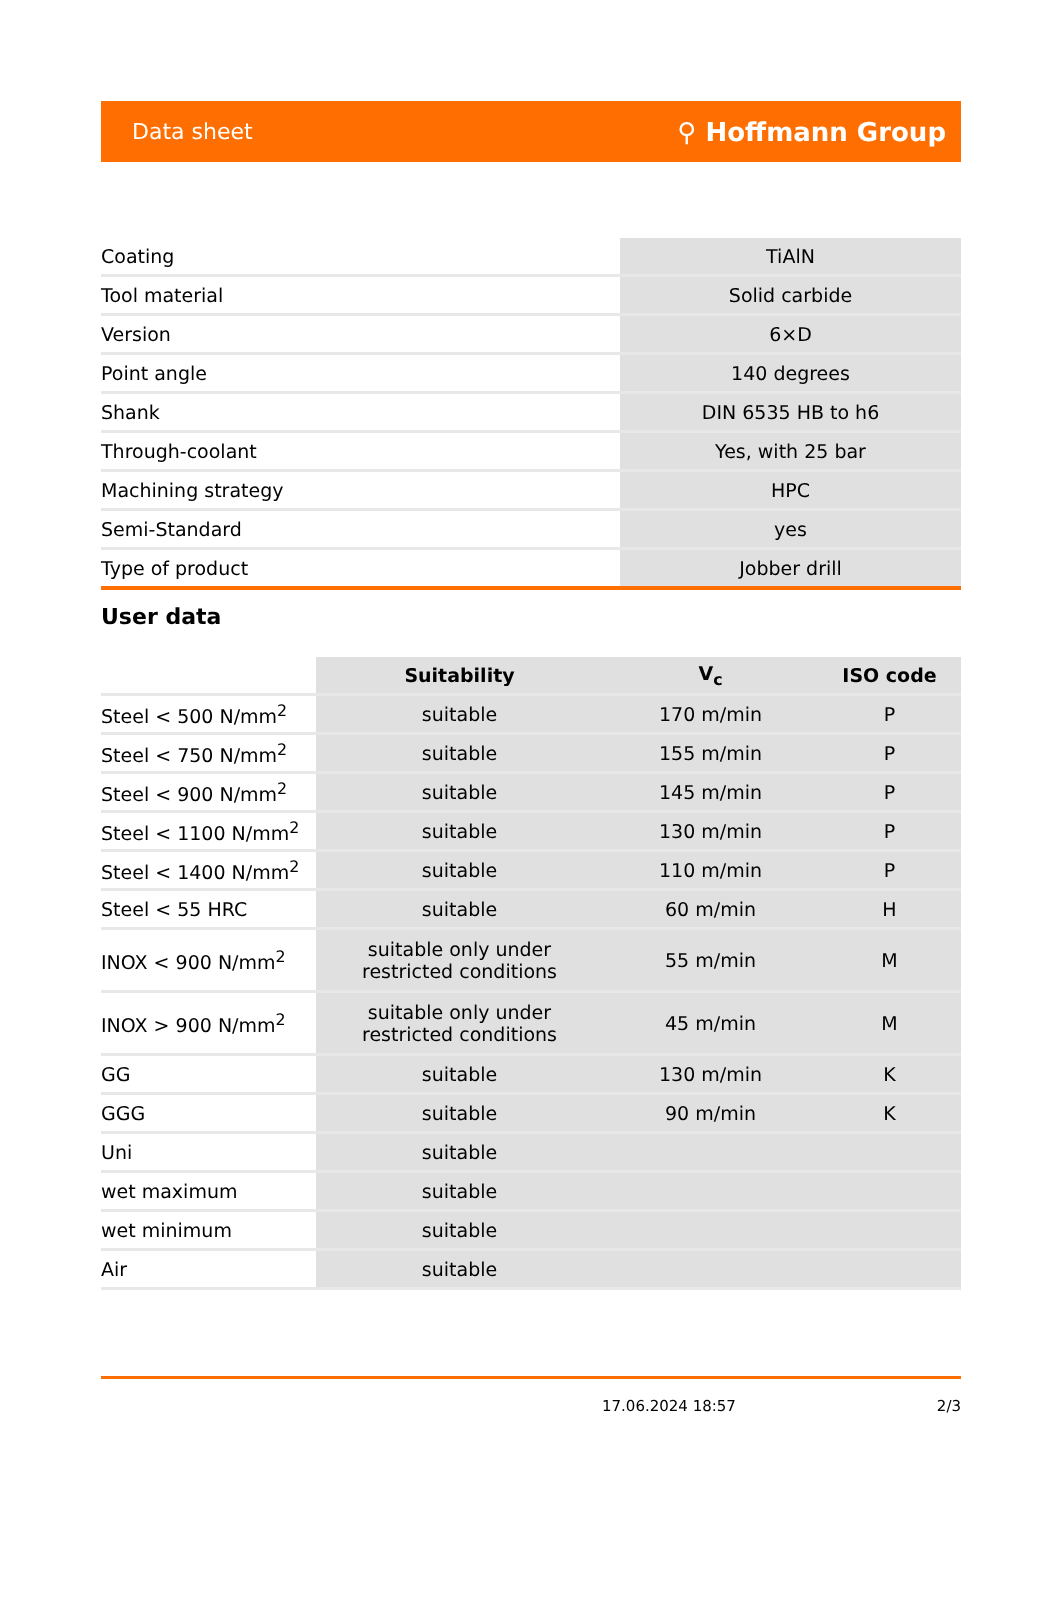Data sheet ⚲ Hoffmann Group
| Coating | TiAlN |
| Tool material | Solid carbide |
| Version | 6×D |
| Point angle | 140 degrees |
| Shank | DIN 6535 HB to h6 |
| Through-coolant | Yes, with 25 bar |
| Machining strategy | HPC |
| Semi-Standard | yes |
| Type of product | Jobber drill |
User data
| | Suitability | V<sub>c</sub> | ISO code |
| --- | --- | --- | --- |
| Steel < 500 N/mm<sup>2</sup> | suitable | 170 m/min | P |
| Steel < 750 N/mm<sup>2</sup> | suitable | 155 m/min | P |
| Steel < 900 N/mm<sup>2</sup> | suitable | 145 m/min | P |
| Steel < 1100 N/mm<sup>2</sup> | suitable | 130 m/min | P |
| Steel < 1400 N/mm<sup>2</sup> | suitable | 110 m/min | P |
| Steel < 55 HRC | suitable | 60 m/min | H |
| INOX < 900 N/mm<sup>2</sup> | suitable only under restricted conditions | 55 m/min | M |
| INOX > 900 N/mm<sup>2</sup> | suitable only under restricted conditions | 45 m/min | M |
| GG | suitable | 130 m/min | K |
| GGG | suitable | 90 m/min | K |
| Uni | suitable | | |
| wet maximum | suitable | | |
| wet minimum | suitable | | |
| Air | suitable | | |
17.06.2024 18:57 2/3